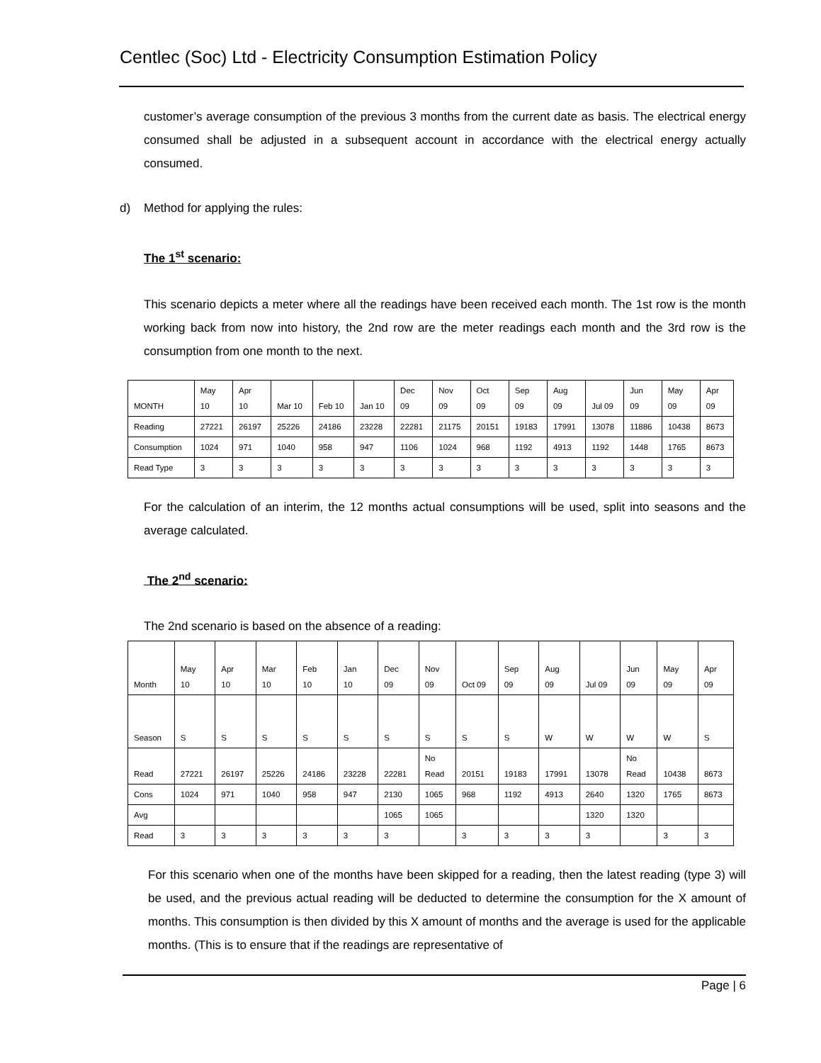Centlec (Soc) Ltd - Electricity Consumption Estimation Policy
customer’s average consumption of the previous 3 months from the current date as basis. The electrical energy consumed shall be adjusted in a subsequent account in accordance with the electrical energy actually consumed.
d) Method for applying the rules:
The 1<sup>st</sup> scenario:
This scenario depicts a meter where all the readings have been received each month. The 1st row is the month working back from now into history, the 2nd row are the meter readings each month and the 3rd row is the consumption from one month to the next.
| MONTH | May 10 | Apr 10 | Mar 10 | Feb 10 | Jan 10 | Dec 09 | Nov 09 | Oct 09 | Sep 09 | Aug 09 | Jul 09 | Jun 09 | May 09 | Apr 09 |
| Reading | 27221 | 26197 | 25226 | 24186 | 23228 | 22281 | 21175 | 20151 | 19183 | 17991 | 13078 | 11886 | 10438 | 8673 |
| Consumption | 1024 | 971 | 1040 | 958 | 947 | 1106 | 1024 | 968 | 1192 | 4913 | 1192 | 1448 | 1765 | 8673 |
| Read Type | 3 | 3 | 3 | 3 | 3 | 3 | 3 | 3 | 3 | 3 | 3 | 3 | 3 | 3 |
For the calculation of an interim, the 12 months actual consumptions will be used, split into seasons and the average calculated.
The 2<sup>nd</sup> scenario:
The 2nd scenario is based on the absence of a reading:
| Month | May 10 | Apr 10 | Mar 10 | Feb 10 | Jan 10 | Dec 09 | Nov 09 | Oct 09 | Sep 09 | Aug 09 | Jul 09 | Jun 09 | May 09 | Apr 09 |
| Season | S | S | S | S | S | S | S | S | S | W | W | W | W | S |
| Read | 27221 | 26197 | 25226 | 24186 | 23228 | 22281 | No Read | 20151 | 19183 | 17991 | 13078 | No Read | 10438 | 8673 |
| Cons | 1024 | 971 | 1040 | 958 | 947 | 2130 | 1065 | 968 | 1192 | 4913 | 2640 | 1320 | 1765 | 8673 |
| Avg | | | | | | 1065 | 1065 | | | | 1320 | 1320 | | |
| Read | 3 | 3 | 3 | 3 | 3 | 3 | | 3 | 3 | 3 | 3 | | 3 | 3 |
For this scenario when one of the months have been skipped for a reading, then the latest reading (type 3) will be used, and the previous actual reading will be deducted to determine the consumption for the X amount of months. This consumption is then divided by this X amount of months and the average is used for the applicable months. (This is to ensure that if the readings are representative of
Page | 6